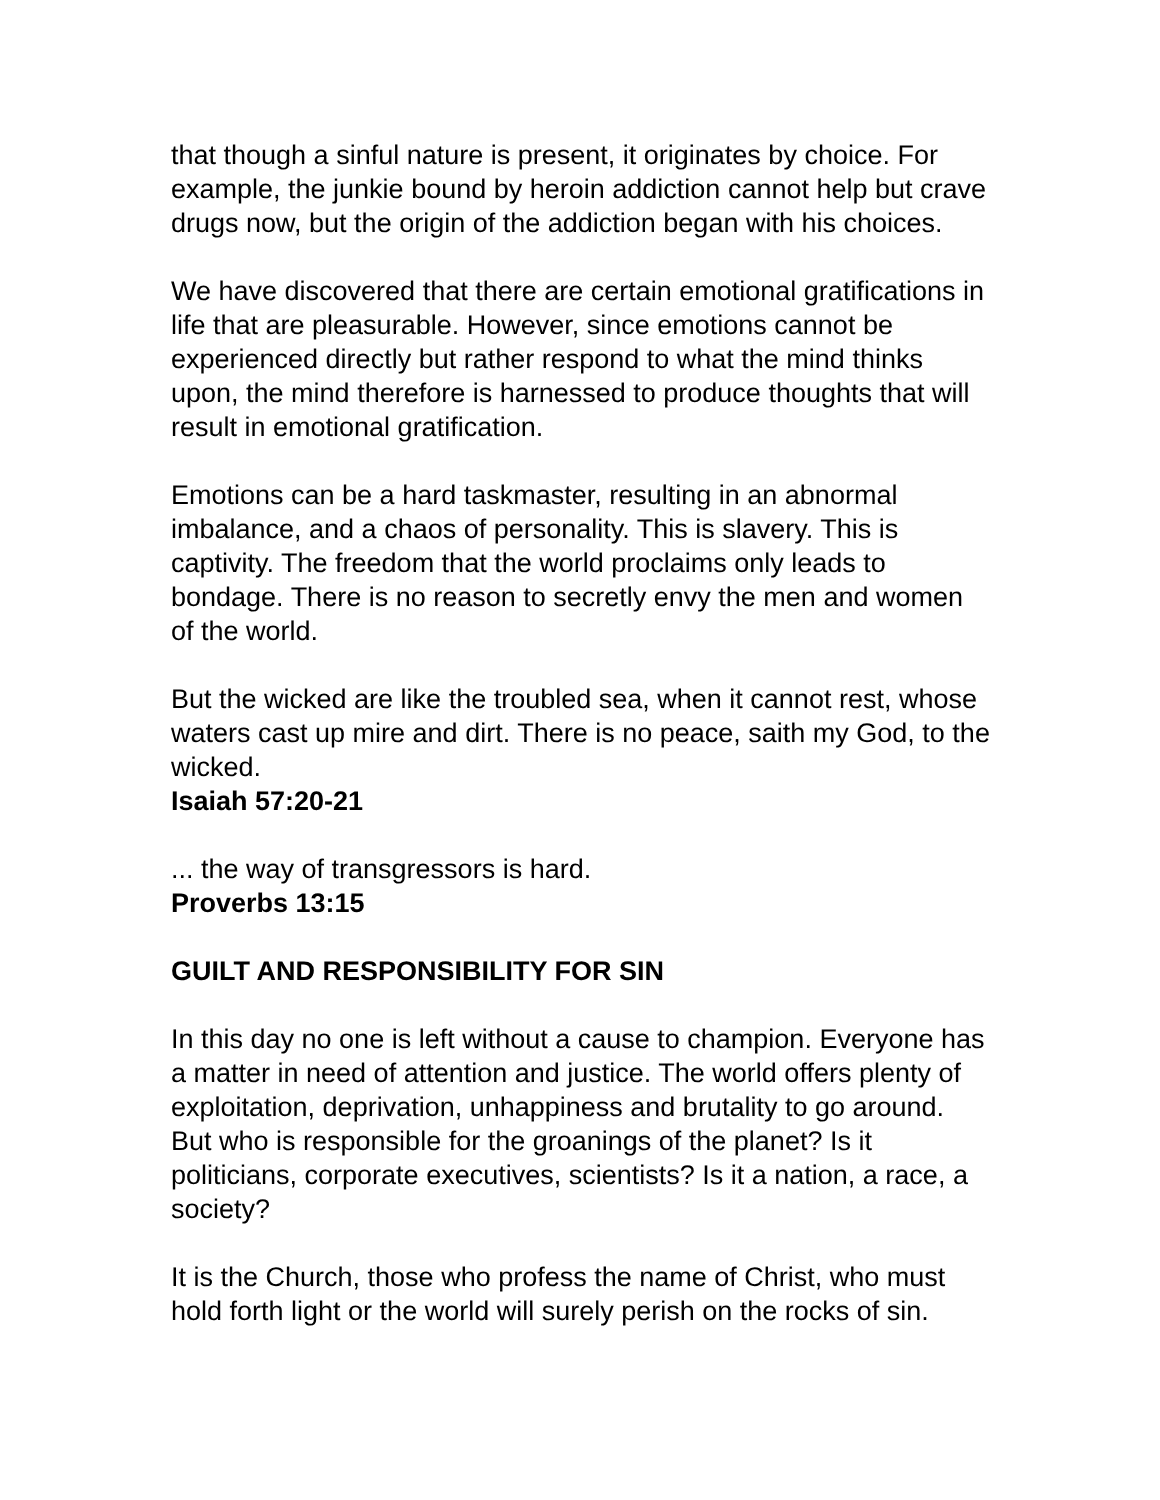that though a sinful nature is present, it originates by choice. For example, the junkie bound by heroin addiction cannot help but crave drugs now, but the origin of the addiction began with his choices.
We have discovered that there are certain emotional gratifications in life that are pleasurable. However, since emotions cannot be experienced directly but rather respond to what the mind thinks upon, the mind therefore is harnessed to produce thoughts that will result in emotional gratification.
Emotions can be a hard taskmaster, resulting in an abnormal imbalance, and a chaos of personality. This is slavery. This is captivity. The freedom that the world proclaims only leads to bondage. There is no reason to secretly envy the men and women of the world.
But the wicked are like the troubled sea, when it cannot rest, whose waters cast up mire and dirt. There is no peace, saith my God, to the wicked.
Isaiah 57:20-21
... the way of transgressors is hard.
Proverbs 13:15
GUILT AND RESPONSIBILITY FOR SIN
In this day no one is left without a cause to champion. Everyone has a matter in need of attention and justice. The world offers plenty of exploitation, deprivation, unhappiness and brutality to go around. But who is responsible for the groanings of the planet? Is it politicians, corporate executives, scientists? Is it a nation, a race, a society?
It is the Church, those who profess the name of Christ, who must hold forth light or the world will surely perish on the rocks of sin.